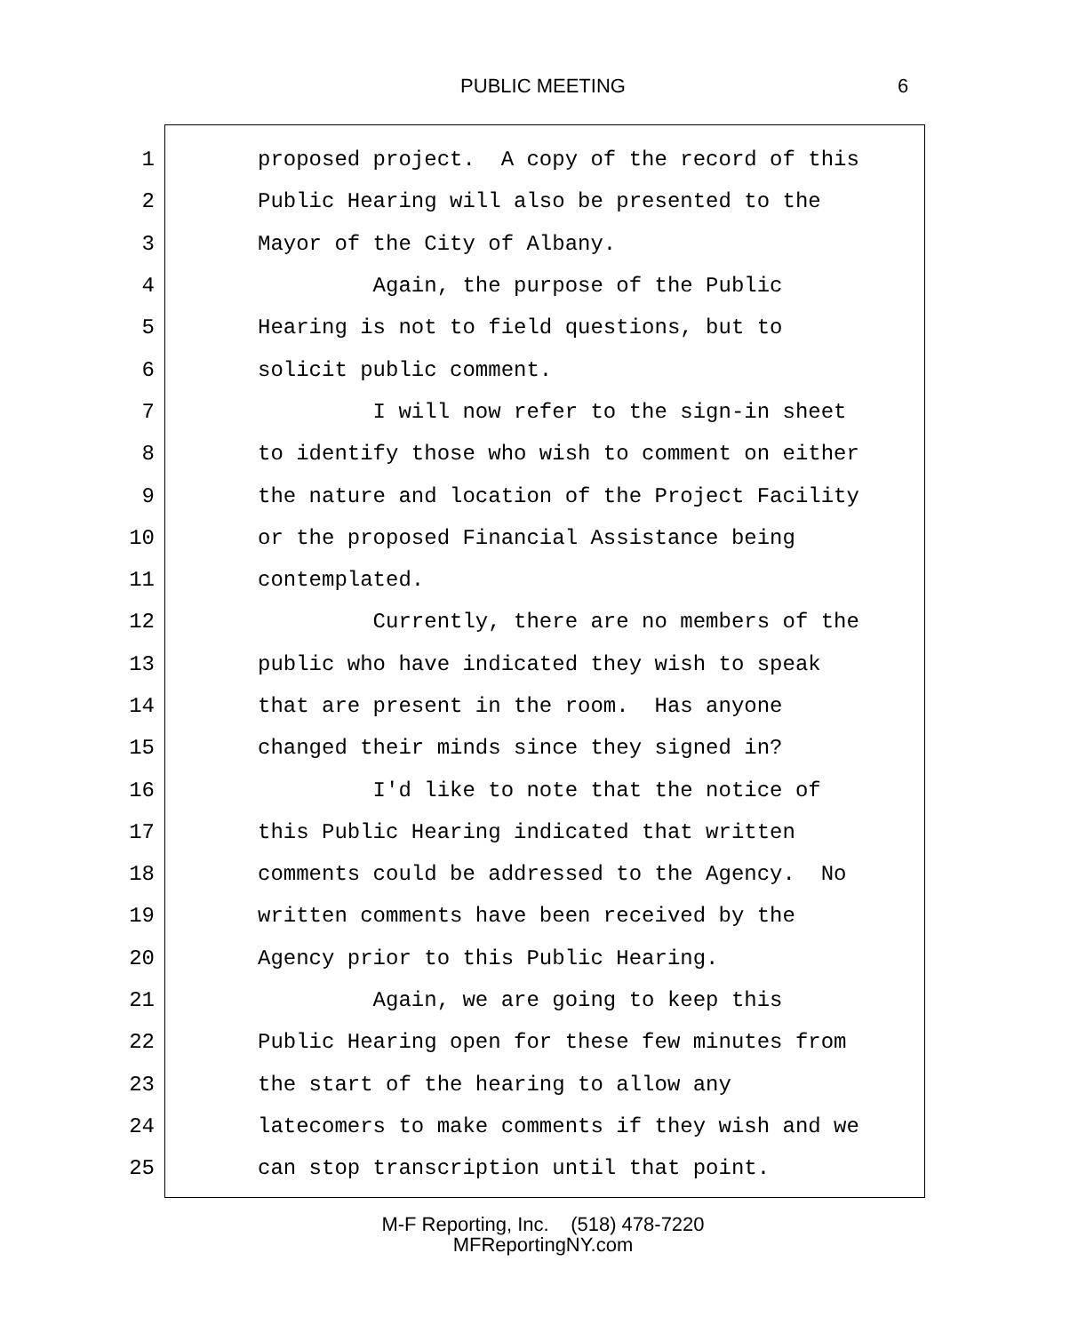PUBLIC MEETING 6
1 proposed project. A copy of the record of this
2 Public Hearing will also be presented to the
3 Mayor of the City of Albany.
4 Again, the purpose of the Public
5 Hearing is not to field questions, but to
6 solicit public comment.
7 I will now refer to the sign-in sheet
8 to identify those who wish to comment on either
9 the nature and location of the Project Facility
10 or the proposed Financial Assistance being
11 contemplated.
12 Currently, there are no members of the
13 public who have indicated they wish to speak
14 that are present in the room. Has anyone
15 changed their minds since they signed in?
16 I'd like to note that the notice of
17 this Public Hearing indicated that written
18 comments could be addressed to the Agency. No
19 written comments have been received by the
20 Agency prior to this Public Hearing.
21 Again, we are going to keep this
22 Public Hearing open for these few minutes from
23 the start of the hearing to allow any
24 latecomers to make comments if they wish and we
25 can stop transcription until that point.
M-F Reporting, Inc. (518) 478-7220
MFReportingNY.com